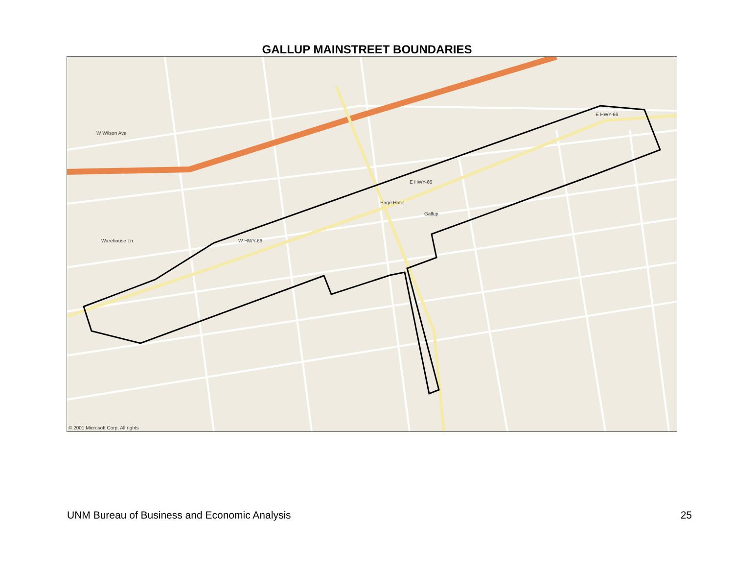GALLUP MAINSTREET BOUNDARIES
Gallup
Page Hotel
E HWY-66
W HWY-66
E HWY-66
W Wilson Ave
Warehouse Ln
© 2001 Microsoft Corp. All rights
UNM Bureau of Business and Economic Analysis 25